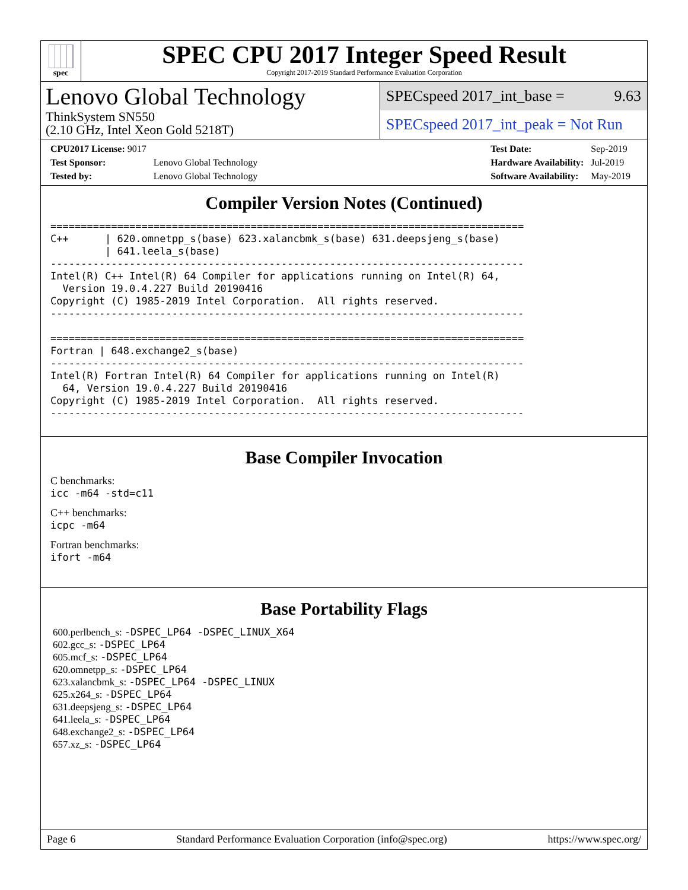spec
SPEC CPU 2017 Integer Speed Result
Copyright 2017-2019 Standard Performance Evaluation Corporation
Lenovo Global Technology
ThinkSystem SN550
(2.10 GHz, Intel Xeon Gold 5218T)
SPECspeed 2017_int_base = 9.63
SPECspeed 2017_int_peak = Not Run
| CPU2017 License: 9017 | |
| Test Sponsor: | Lenovo Global Technology |
| Tested by: | Lenovo Global Technology |
| Test Date: | Sep-2019 |
| Hardware Availability: | Jul-2019 |
| Software Availability: | May-2019 |
Compiler Version Notes (Continued)
==============================================================================
C++      | 620.omnetpp_s(base) 623.xalancbmk_s(base) 631.deepsjeng_s(base)
         | 641.leela_s(base)
------------------------------------------------------------------------------
Intel(R) C++ Intel(R) 64 Compiler for applications running on Intel(R) 64,
  Version 19.0.4.227 Build 20190416
Copyright (C) 1985-2019 Intel Corporation.  All rights reserved.
------------------------------------------------------------------------------

==============================================================================
Fortran | 648.exchange2_s(base)
------------------------------------------------------------------------------
Intel(R) Fortran Intel(R) 64 Compiler for applications running on Intel(R)
  64, Version 19.0.4.227 Build 20190416
Copyright (C) 1985-2019 Intel Corporation.  All rights reserved.
------------------------------------------------------------------------------
Base Compiler Invocation
C benchmarks:
icc -m64 -std=c11
C++ benchmarks:
icpc -m64
Fortran benchmarks:
ifort -m64
Base Portability Flags
600.perlbench_s: -DSPEC_LP64 -DSPEC_LINUX_X64
602.gcc_s: -DSPEC_LP64
605.mcf_s: -DSPEC_LP64
620.omnetpp_s: -DSPEC_LP64
623.xalancbmk_s: -DSPEC_LP64 -DSPEC_LINUX
625.x264_s: -DSPEC_LP64
631.deepsjeng_s: -DSPEC_LP64
641.leela_s: -DSPEC_LP64
648.exchange2_s: -DSPEC_LP64
657.xz_s: -DSPEC_LP64
Page 6 Standard Performance Evaluation Corporation (info@spec.org) https://www.spec.org/